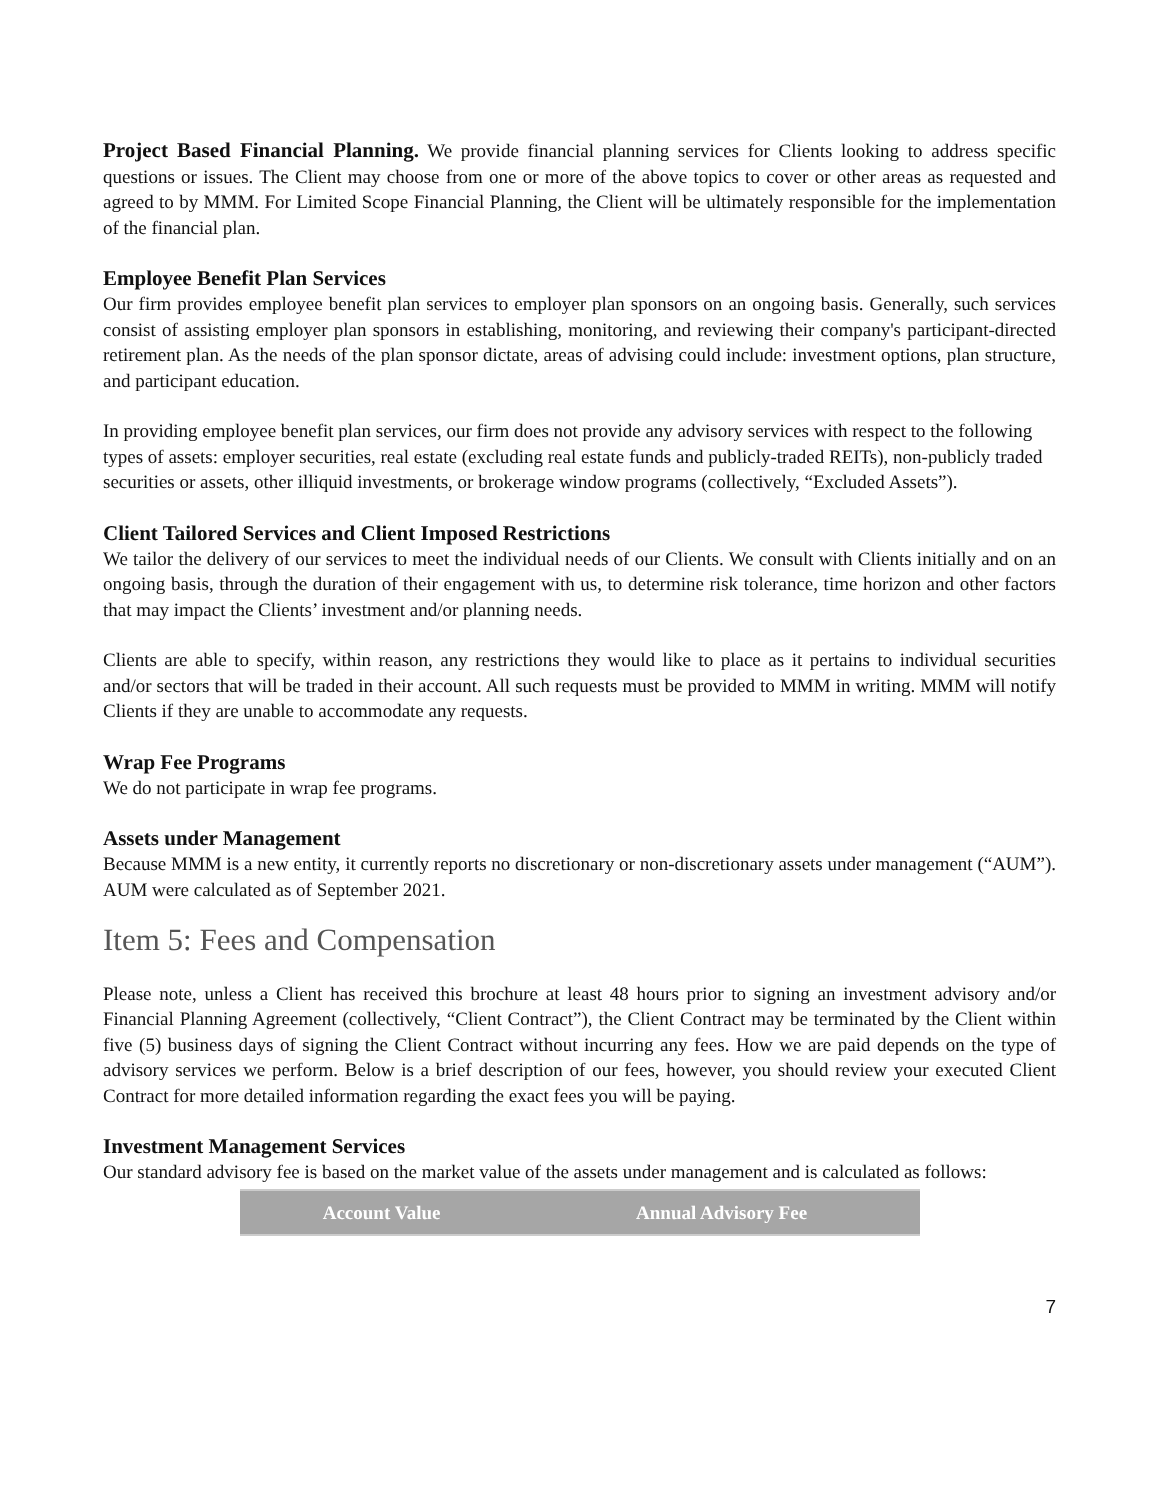Project Based Financial Planning. We provide financial planning services for Clients looking to address specific questions or issues. The Client may choose from one or more of the above topics to cover or other areas as requested and agreed to by MMM. For Limited Scope Financial Planning, the Client will be ultimately responsible for the implementation of the financial plan.
Employee Benefit Plan Services
Our firm provides employee benefit plan services to employer plan sponsors on an ongoing basis. Generally, such services consist of assisting employer plan sponsors in establishing, monitoring, and reviewing their company's participant-directed retirement plan. As the needs of the plan sponsor dictate, areas of advising could include: investment options, plan structure, and participant education.
In providing employee benefit plan services, our firm does not provide any advisory services with respect to the following types of assets: employer securities, real estate (excluding real estate funds and publicly-traded REITs), non-publicly traded securities or assets, other illiquid investments, or brokerage window programs (collectively, “Excluded Assets”).
Client Tailored Services and Client Imposed Restrictions
We tailor the delivery of our services to meet the individual needs of our Clients. We consult with Clients initially and on an ongoing basis, through the duration of their engagement with us, to determine risk tolerance, time horizon and other factors that may impact the Clients’ investment and/or planning needs.
Clients are able to specify, within reason, any restrictions they would like to place as it pertains to individual securities and/or sectors that will be traded in their account. All such requests must be provided to MMM in writing. MMM will notify Clients if they are unable to accommodate any requests.
Wrap Fee Programs
We do not participate in wrap fee programs.
Assets under Management
Because MMM is a new entity, it currently reports no discretionary or non-discretionary assets under management (“AUM”). AUM were calculated as of September 2021.
Item 5: Fees and Compensation
Please note, unless a Client has received this brochure at least 48 hours prior to signing an investment advisory and/or Financial Planning Agreement (collectively, “Client Contract”), the Client Contract may be terminated by the Client within five (5) business days of signing the Client Contract without incurring any fees. How we are paid depends on the type of advisory services we perform. Below is a brief description of our fees, however, you should review your executed Client Contract for more detailed information regarding the exact fees you will be paying.
Investment Management Services
Our standard advisory fee is based on the market value of the assets under management and is calculated as follows:
| Account Value | Annual Advisory Fee |
| --- | --- |
7